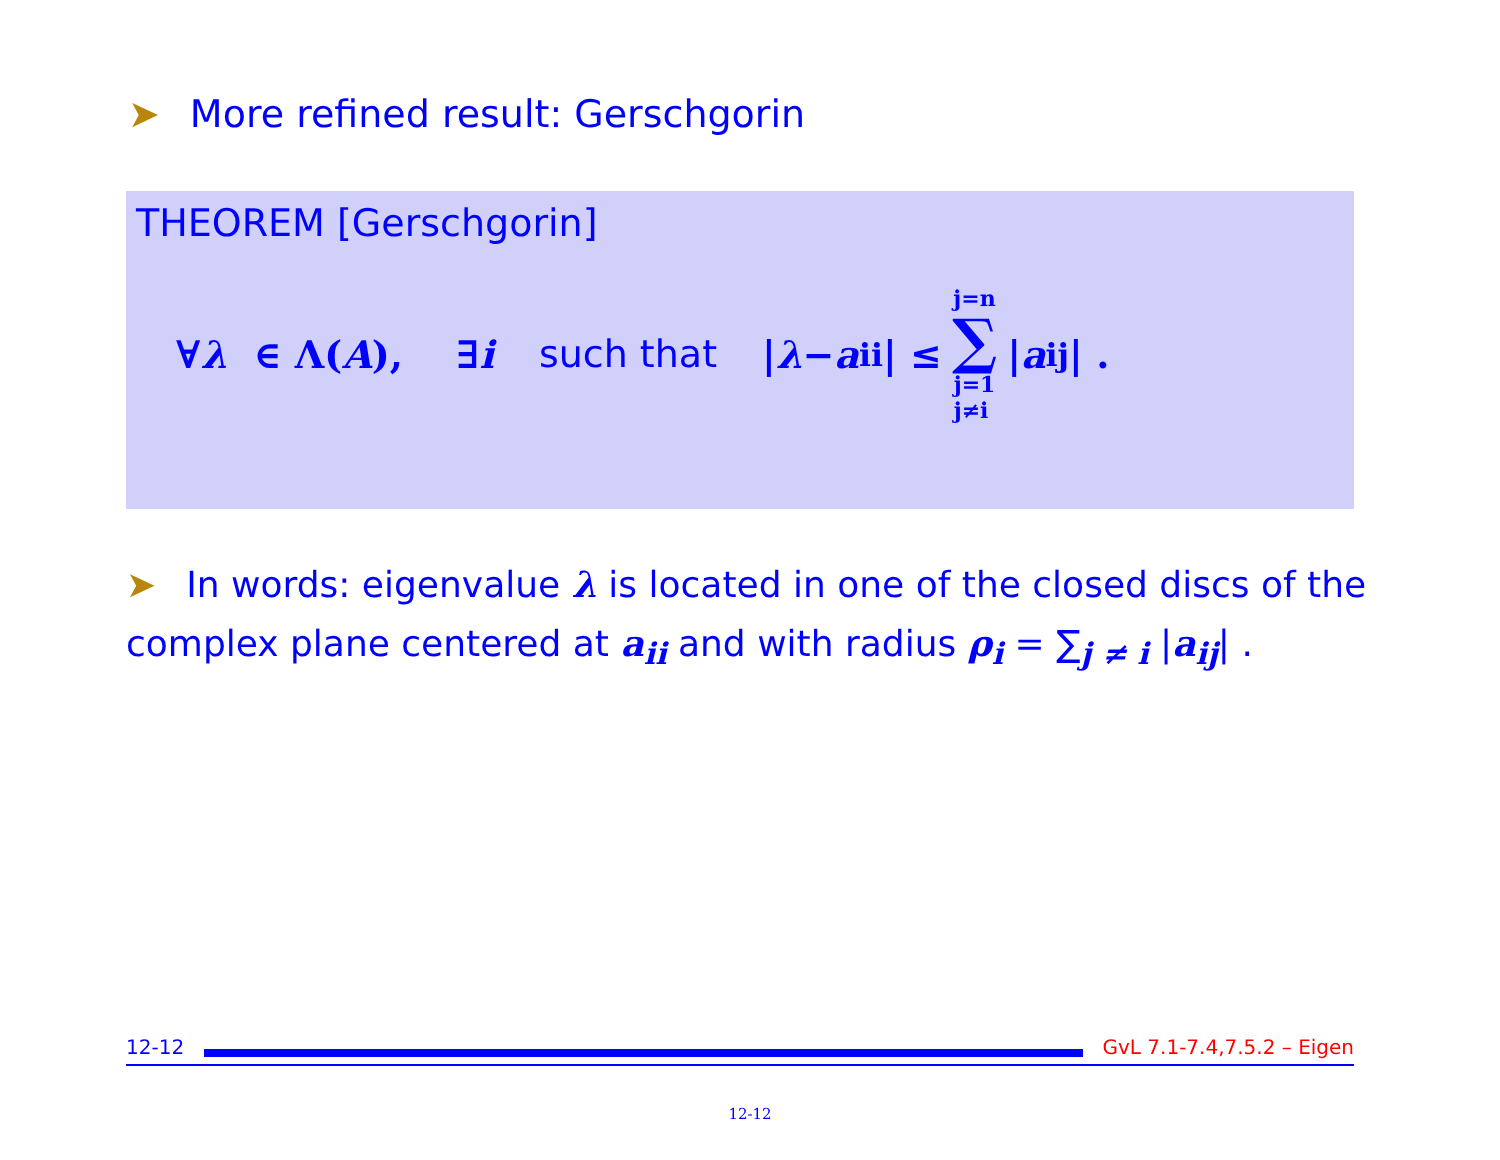➤ More refined result: Gerschgorin
THEOREM [Gerschgorin]
∀ λ ∈ Λ(A), ∃ i such that | λ − a<sub>ii</sub>| ≤ j=n ∑ j=1
j≠i | a<sub>ij</sub>| .
➤ In words: eigenvalue λ is located in one of the closed discs of the complex plane centered at a<sub>ii</sub> and with radius ρ<sub>i</sub> = ∑<sub>j ≠ i</sub> |a<sub>ij</sub>| .
12-12 GvL 7.1-7.4,7.5.2 – Eigen
12-12